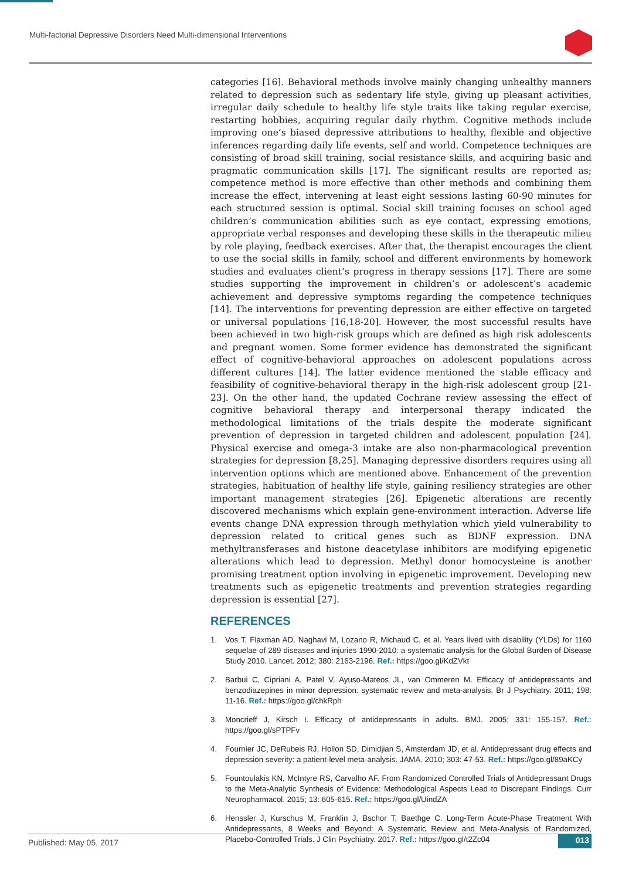Multi-factorial Depressive Disorders Need Multi-dimensional Interventions
categories [16]. Behavioral methods involve mainly changing unhealthy manners related to depression such as sedentary life style, giving up pleasant activities, irregular daily schedule to healthy life style traits like taking regular exercise, restarting hobbies, acquiring regular daily rhythm. Cognitive methods include improving one’s biased depressive attributions to healthy, flexible and objective inferences regarding daily life events, self and world. Competence techniques are consisting of broad skill training, social resistance skills, and acquiring basic and pragmatic communication skills [17]. The significant results are reported as; competence method is more effective than other methods and combining them increase the effect, intervening at least eight sessions lasting 60-90 minutes for each structured session is optimal. Social skill training focuses on school aged children’s communication abilities such as eye contact, expressing emotions, appropriate verbal responses and developing these skills in the therapeutic milieu by role playing, feedback exercises. After that, the therapist encourages the client to use the social skills in family, school and different environments by homework studies and evaluates client’s progress in therapy sessions [17]. There are some studies supporting the improvement in children’s or adolescent’s academic achievement and depressive symptoms regarding the competence techniques [14]. The interventions for preventing depression are either effective on targeted or universal populations [16,18-20]. However, the most successful results have been achieved in two high-risk groups which are defined as high risk adolescents and pregnant women. Some former evidence has demonstrated the significant effect of cognitive-behavioral approaches on adolescent populations across different cultures [14]. The latter evidence mentioned the stable efficacy and feasibility of cognitive-behavioral therapy in the high-risk adolescent group [21-23]. On the other hand, the updated Cochrane review assessing the effect of cognitive behavioral therapy and interpersonal therapy indicated the methodological limitations of the trials despite the moderate significant prevention of depression in targeted children and adolescent population [24]. Physical exercise and omega-3 intake are also non-pharmacological prevention strategies for depression [8,25]. Managing depressive disorders requires using all intervention options which are mentioned above. Enhancement of the prevention strategies, habituation of healthy life style, gaining resiliency strategies are other important management strategies [26]. Epigenetic alterations are recently discovered mechanisms which explain gene-environment interaction. Adverse life events change DNA expression through methylation which yield vulnerability to depression related to critical genes such as BDNF expression. DNA methyltransferases and histone deacetylase inhibitors are modifying epigenetic alterations which lead to depression. Methyl donor homocysteine is another promising treatment option involving in epigenetic improvement. Developing new treatments such as epigenetic treatments and prevention strategies regarding depression is essential [27].
REFERENCES
1. Vos T, Flaxman AD, Naghavi M, Lozano R, Michaud C, et al. Years lived with disability (YLDs) for 1160 sequelae of 289 diseases and injuries 1990-2010: a systematic analysis for the Global Burden of Disease Study 2010. Lancet. 2012; 380: 2163-2196. Ref.: https://goo.gl/KdZVkt
2. Barbui C, Cipriani A, Patel V, Ayuso-Mateos JL, van Ommeren M. Efficacy of antidepressants and benzodiazepines in minor depression: systematic review and meta-analysis. Br J Psychiatry. 2011; 198: 11-16. Ref.: https://goo.gl/chkRph
3. Moncrieff J, Kirsch I. Efficacy of antidepressants in adults. BMJ. 2005; 331: 155-157. Ref.: https://goo.gl/sPTPFv
4. Fournier JC, DeRubeis RJ, Hollon SD, Dimidjian S, Amsterdam JD, et al. Antidepressant drug effects and depression severity: a patient-level meta-analysis. JAMA. 2010; 303: 47-53. Ref.: https://goo.gl/89aKCy
5. Fountoulakis KN, McIntyre RS, Carvalho AF. From Randomized Controlled Trials of Antidepressant Drugs to the Meta-Analytic Synthesis of Evidence: Methodological Aspects Lead to Discrepant Findings. Curr Neuropharmacol. 2015; 13: 605-615. Ref.: https://goo.gl/UindZA
6. Henssler J, Kurschus M, Franklin J, Bschor T, Baethge C. Long-Term Acute-Phase Treatment With Antidepressants, 8 Weeks and Beyond: A Systematic Review and Meta-Analysis of Randomized, Placebo-Controlled Trials. J Clin Psychiatry. 2017. Ref.: https://goo.gl/t2Zc04
Published: May 05, 2017 013